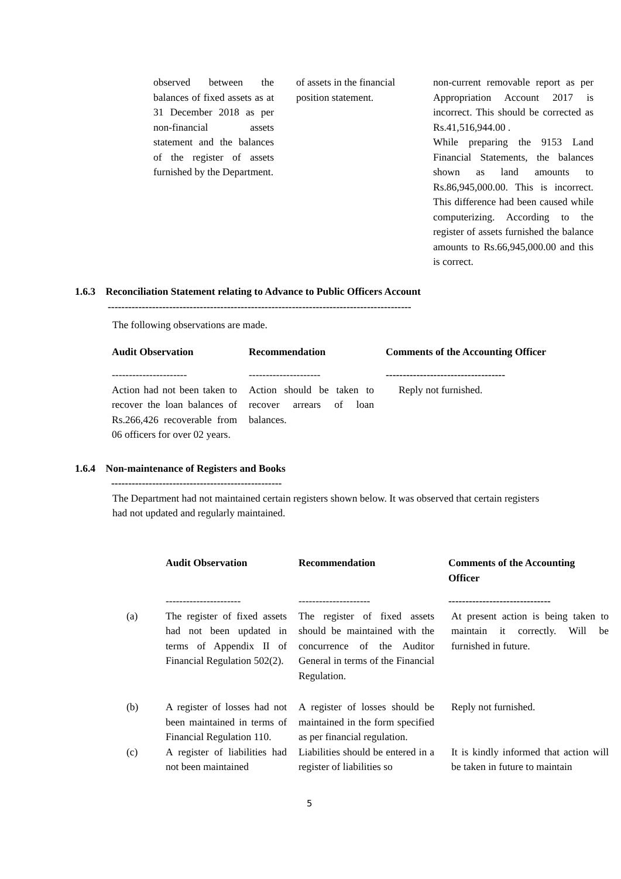| observed between the balances of fixed assets as at 31 December 2018 as per non-financial assets statement and the balances of the register of assets furnished by the Department. | | of assets in the financial position statement. | | non-current removable report as per Appropriation Account 2017 is incorrect. This should be corrected as Rs.41,516,944.00 . While preparing the 9153 Land Financial Statements, the balances shown as land amounts to Rs.86,945,000.00. This is incorrect. This difference had been caused while computerizing. According to the register of assets furnished the balance amounts to Rs.66,945,000.00 and this is correct. |
1.6.3 Reconciliation Statement relating to Advance to Public Officers Account
-----------------------------------------------------------------------------------------
The following observations are made.
| Audit Observation | | Recommendation | | Comments of the Accounting Officer |
| --- | --- | --- | --- | --- |
| ---------------------- | | --------------------- | | ----------------------------------- |
| Action had not been taken to recover the loan balances of Rs.266,426 recoverable from 06 officers for over 02 years. | | Action should be taken to recover arrears of loan balances. | | Reply not furnished. |
1.6.4 Non-maintenance of Registers and Books
--------------------------------------------------
The Department had not maintained certain registers shown below. It was observed that certain registers had not updated and regularly maintained.
| | Audit Observation | | Recommendation | | Comments of the Accounting Officer |
| | ---------------------- | | --------------------- | | ------------------------------ |
| (a) | The register of fixed assets had not been updated in terms of Appendix II of Financial Regulation 502(2). | | The register of fixed assets should be maintained with the concurrence of the Auditor General in terms of the Financial Regulation. | | At present action is being taken to maintain it correctly. Will be furnished in future. |
| (b) | A register of losses had not been maintained in terms of Financial Regulation 110. | | A register of losses should be maintained in the form specified as per financial regulation. | | Reply not furnished. |
| (c) | A register of liabilities had not been maintained | | Liabilities should be entered in a register of liabilities so | | It is kindly informed that action will be taken in future to maintain |
5